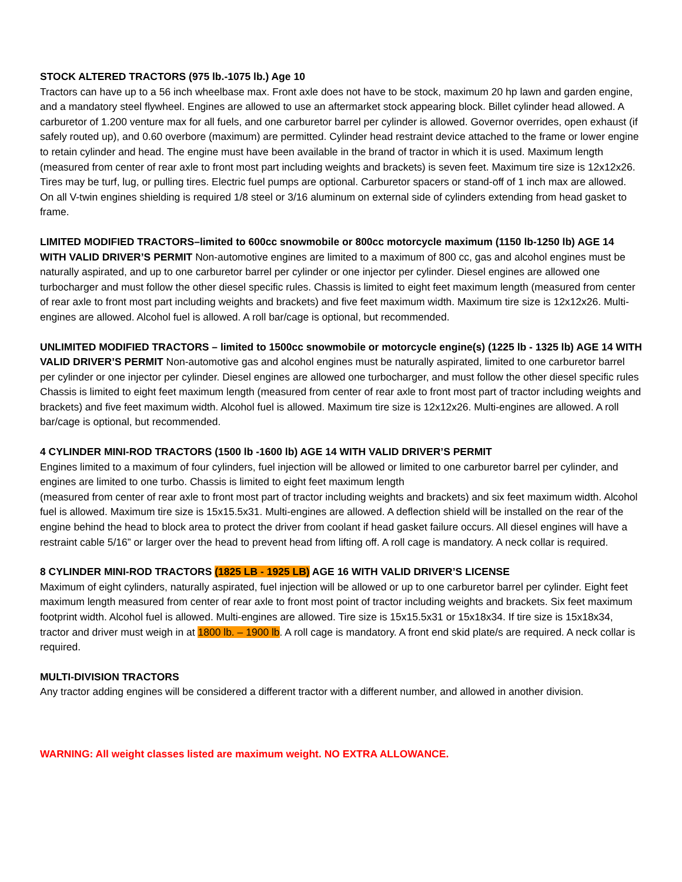STOCK ALTERED TRACTORS (975 lb.-1075 lb.) Age 10
Tractors can have up to a 56 inch wheelbase max. Front axle does not have to be stock, maximum 20 hp lawn and garden engine, and a mandatory steel flywheel. Engines are allowed to use an aftermarket stock appearing block. Billet cylinder head allowed. A carburetor of 1.200 venture max for all fuels, and one carburetor barrel per cylinder is allowed. Governor overrides, open exhaust (if safely routed up), and 0.60 overbore (maximum) are permitted. Cylinder head restraint device attached to the frame or lower engine to retain cylinder and head. The engine must have been available in the brand of tractor in which it is used. Maximum length (measured from center of rear axle to front most part including weights and brackets) is seven feet. Maximum tire size is 12x12x26. Tires may be turf, lug, or pulling tires. Electric fuel pumps are optional. Carburetor spacers or stand-off of 1 inch max are allowed. On all V-twin engines shielding is required 1/8 steel or 3/16 aluminum on external side of cylinders extending from head gasket to frame.
LIMITED MODIFIED TRACTORS–limited to 600cc snowmobile or 800cc motorcycle maximum (1150 lb-1250 lb) AGE 14 WITH VALID DRIVER’S PERMIT Non-automotive engines are limited to a maximum of 800 cc, gas and alcohol engines must be naturally aspirated, and up to one carburetor barrel per cylinder or one injector per cylinder. Diesel engines are allowed one turbocharger and must follow the other diesel specific rules. Chassis is limited to eight feet maximum length (measured from center of rear axle to front most part including weights and brackets) and five feet maximum width. Maximum tire size is 12x12x26. Multi-engines are allowed. Alcohol fuel is allowed. A roll bar/cage is optional, but recommended.
UNLIMITED MODIFIED TRACTORS – limited to 1500cc snowmobile or motorcycle engine(s) (1225 lb - 1325 lb) AGE 14 WITH VALID DRIVER’S PERMIT Non-automotive gas and alcohol engines must be naturally aspirated, limited to one carburetor barrel per cylinder or one injector per cylinder. Diesel engines are allowed one turbocharger, and must follow the other diesel specific rules Chassis is limited to eight feet maximum length (measured from center of rear axle to front most part of tractor including weights and brackets) and five feet maximum width. Alcohol fuel is allowed. Maximum tire size is 12x12x26. Multi-engines are allowed. A roll bar/cage is optional, but recommended.
4 CYLINDER MINI-ROD TRACTORS (1500 lb -1600 lb) AGE 14 WITH VALID DRIVER’S PERMIT
Engines limited to a maximum of four cylinders, fuel injection will be allowed or limited to one carburetor barrel per cylinder, and engines are limited to one turbo. Chassis is limited to eight feet maximum length
(measured from center of rear axle to front most part of tractor including weights and brackets) and six feet maximum width. Alcohol fuel is allowed. Maximum tire size is 15x15.5x31. Multi-engines are allowed. A deflection shield will be installed on the rear of the engine behind the head to block area to protect the driver from coolant if head gasket failure occurs. All diesel engines will have a restraint cable 5/16” or larger over the head to prevent head from lifting off. A roll cage is mandatory. A neck collar is required.
8 CYLINDER MINI-ROD TRACTORS (1825 LB - 1925 LB) AGE 16 WITH VALID DRIVER’S LICENSE
Maximum of eight cylinders, naturally aspirated, fuel injection will be allowed or up to one carburetor barrel per cylinder. Eight feet maximum length measured from center of rear axle to front most point of tractor including weights and brackets. Six feet maximum footprint width. Alcohol fuel is allowed. Multi-engines are allowed. Tire size is 15x15.5x31 or 15x18x34. If tire size is 15x18x34, tractor and driver must weigh in at 1800 lb. – 1900 lb. A roll cage is mandatory. A front end skid plate/s are required. A neck collar is required.
MULTI-DIVISION TRACTORS
Any tractor adding engines will be considered a different tractor with a different number, and allowed in another division.
WARNING: All weight classes listed are maximum weight. NO EXTRA ALLOWANCE.